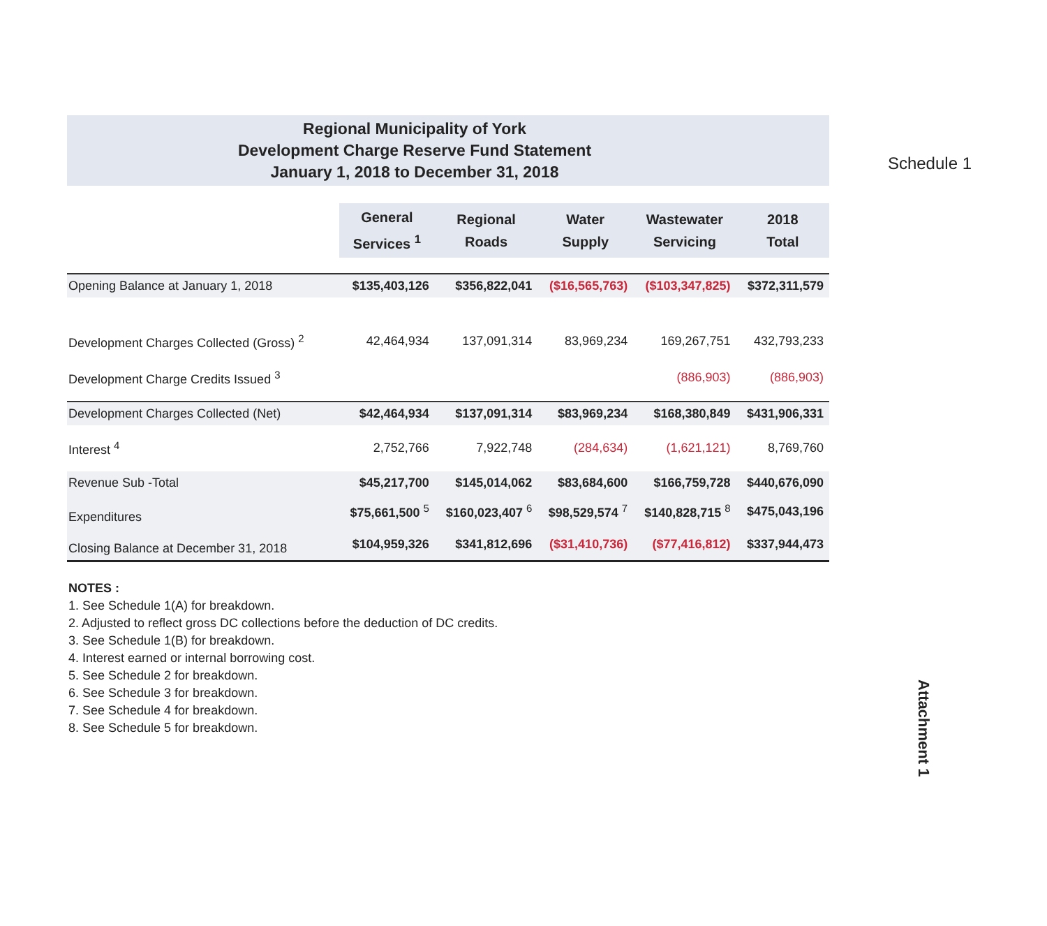Schedule 1
Regional Municipality of York
Development Charge Reserve Fund Statement
January 1, 2018 to December 31, 2018
| | General Services <sup>1</sup> | Regional Roads | Water Supply | Wastewater Servicing | 2018 Total |
| Opening Balance at January 1, 2018 | $135,403,126 | $356,822,041 | ($16,565,763) | ($103,347,825) | $372,311,579 |
| Development Charges Collected (Gross) <sup>2</sup> | 42,464,934 | 137,091,314 | 83,969,234 | 169,267,751 | 432,793,233 |
| Development Charge Credits Issued <sup>3</sup> | | | | (886,903) | (886,903) |
| Development Charges Collected (Net) | $42,464,934 | $137,091,314 | $83,969,234 | $168,380,849 | $431,906,331 |
| Interest <sup>4</sup> | 2,752,766 | 7,922,748 | (284,634) | (1,621,121) | 8,769,760 |
| Revenue Sub -Total | $45,217,700 | $145,014,062 | $83,684,600 | $166,759,728 | $440,676,090 |
| Expenditures | $75,661,500 <sup>5</sup> | $160,023,407 <sup>6</sup> | $98,529,574 <sup>7</sup> | $140,828,715 <sup>8</sup> | $475,043,196 |
| Closing Balance at December 31, 2018 | $104,959,326 | $341,812,696 | ($31,410,736) | ($77,416,812) | $337,944,473 |
NOTES :
1. See Schedule 1(A) for breakdown.
2. Adjusted to reflect gross DC collections before the deduction of DC credits.
3. See Schedule 1(B) for breakdown.
4. Interest earned or internal borrowing cost.
5. See Schedule 2 for breakdown.
6. See Schedule 3 for breakdown.
7. See Schedule 4 for breakdown.
8. See Schedule 5 for breakdown.
Attachment 1